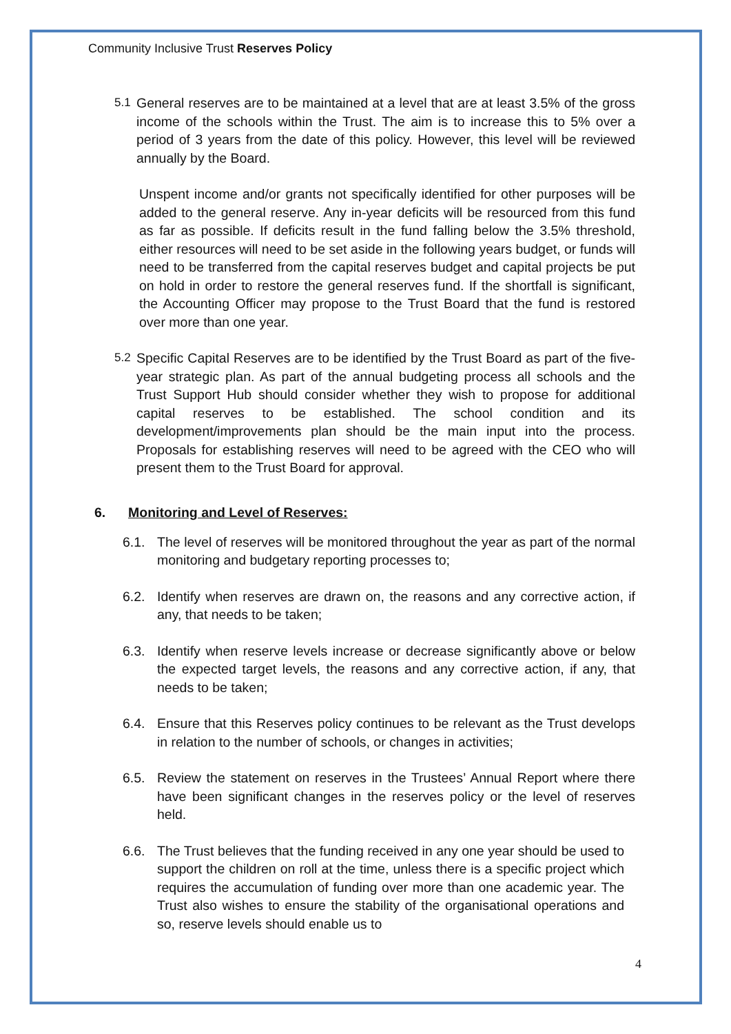Community Inclusive Trust Reserves Policy
5.1 General reserves are to be maintained at a level that are at least 3.5% of the gross income of the schools within the Trust. The aim is to increase this to 5% over a period of 3 years from the date of this policy. However, this level will be reviewed annually by the Board.
Unspent income and/or grants not specifically identified for other purposes will be added to the general reserve. Any in-year deficits will be resourced from this fund as far as possible. If deficits result in the fund falling below the 3.5% threshold, either resources will need to be set aside in the following years budget, or funds will need to be transferred from the capital reserves budget and capital projects be put on hold in order to restore the general reserves fund. If the shortfall is significant, the Accounting Officer may propose to the Trust Board that the fund is restored over more than one year.
5.2 Specific Capital Reserves are to be identified by the Trust Board as part of the five-year strategic plan. As part of the annual budgeting process all schools and the Trust Support Hub should consider whether they wish to propose for additional capital reserves to be established. The school condition and its development/improvements plan should be the main input into the process. Proposals for establishing reserves will need to be agreed with the CEO who will present them to the Trust Board for approval.
6. Monitoring and Level of Reserves:
6.1. The level of reserves will be monitored throughout the year as part of the normal monitoring and budgetary reporting processes to;
6.2. Identify when reserves are drawn on, the reasons and any corrective action, if any, that needs to be taken;
6.3. Identify when reserve levels increase or decrease significantly above or below the expected target levels, the reasons and any corrective action, if any, that needs to be taken;
6.4. Ensure that this Reserves policy continues to be relevant as the Trust develops in relation to the number of schools, or changes in activities;
6.5. Review the statement on reserves in the Trustees’ Annual Report where there have been significant changes in the reserves policy or the level of reserves held.
6.6. The Trust believes that the funding received in any one year should be used to support the children on roll at the time, unless there is a specific project which requires the accumulation of funding over more than one academic year. The Trust also wishes to ensure the stability of the organisational operations and so, reserve levels should enable us to
4